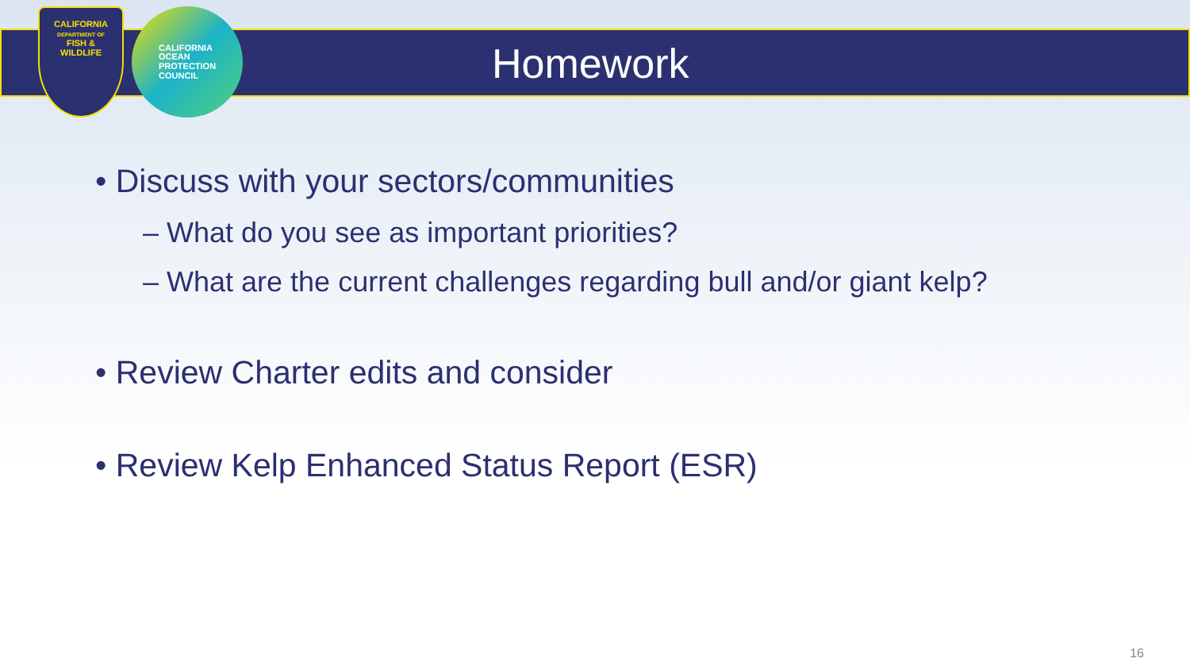CALIFORNIA
DEPARTMENT OF
FISH &
WILDLIFE
CALIFORNIA
OCEAN
PROTECTION
COUNCIL
Homework
• Discuss with your sectors/communities
– What do you see as important priorities?
– What are the current challenges regarding bull and/or giant kelp?
• Review Charter edits and consider
• Review Kelp Enhanced Status Report (ESR)
16